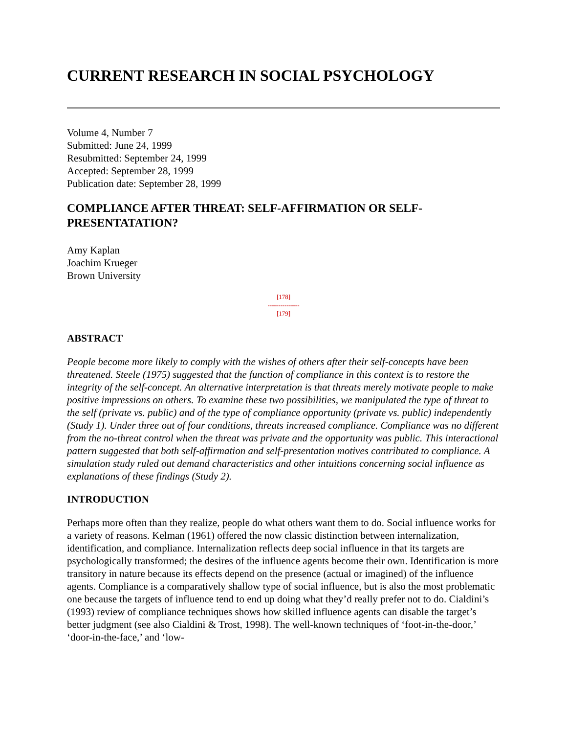CURRENT RESEARCH IN SOCIAL PSYCHOLOGY
Volume 4, Number 7
Submitted: June 24, 1999
Resubmitted: September 24, 1999
Accepted: September 28, 1999
Publication date: September 28, 1999
COMPLIANCE AFTER THREAT: SELF-AFFIRMATION OR SELF-PRESENTATATION?
Amy Kaplan
Joachim Krueger
Brown University
[178]
---------------
[179]
ABSTRACT
People become more likely to comply with the wishes of others after their self-concepts have been threatened. Steele (1975) suggested that the function of compliance in this context is to restore the integrity of the self-concept. An alternative interpretation is that threats merely motivate people to make positive impressions on others. To examine these two possibilities, we manipulated the type of threat to the self (private vs. public) and of the type of compliance opportunity (private vs. public) independently (Study 1). Under three out of four conditions, threats increased compliance. Compliance was no different from the no-threat control when the threat was private and the opportunity was public. This interactional pattern suggested that both self-affirmation and self-presentation motives contributed to compliance. A simulation study ruled out demand characteristics and other intuitions concerning social influence as explanations of these findings (Study 2).
INTRODUCTION
Perhaps more often than they realize, people do what others want them to do. Social influence works for a variety of reasons. Kelman (1961) offered the now classic distinction between internalization, identification, and compliance. Internalization reflects deep social influence in that its targets are psychologically transformed; the desires of the influence agents become their own. Identification is more transitory in nature because its effects depend on the presence (actual or imagined) of the influence agents. Compliance is a comparatively shallow type of social influence, but is also the most problematic one because the targets of influence tend to end up doing what they’d really prefer not to do. Cialdini’s (1993) review of compliance techniques shows how skilled influence agents can disable the target’s better judgment (see also Cialdini & Trost, 1998). The well-known techniques of ‘foot-in-the-door,’ ‘door-in-the-face,’ and ‘low-